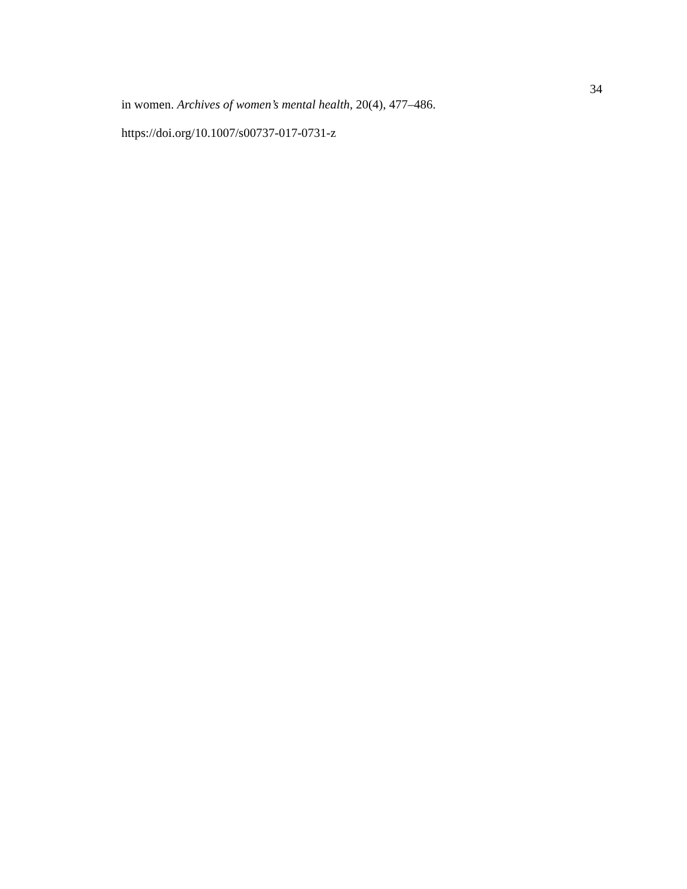34
in women. Archives of women’s mental health, 20(4), 477–486.
https://doi.org/10.1007/s00737-017-0731-z